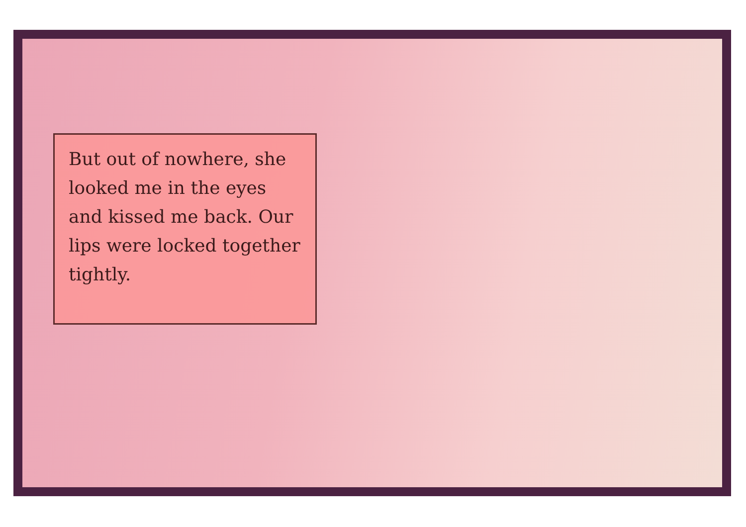But out of nowhere, she looked me in the eyes and kissed me back. Our lips were locked together tightly.